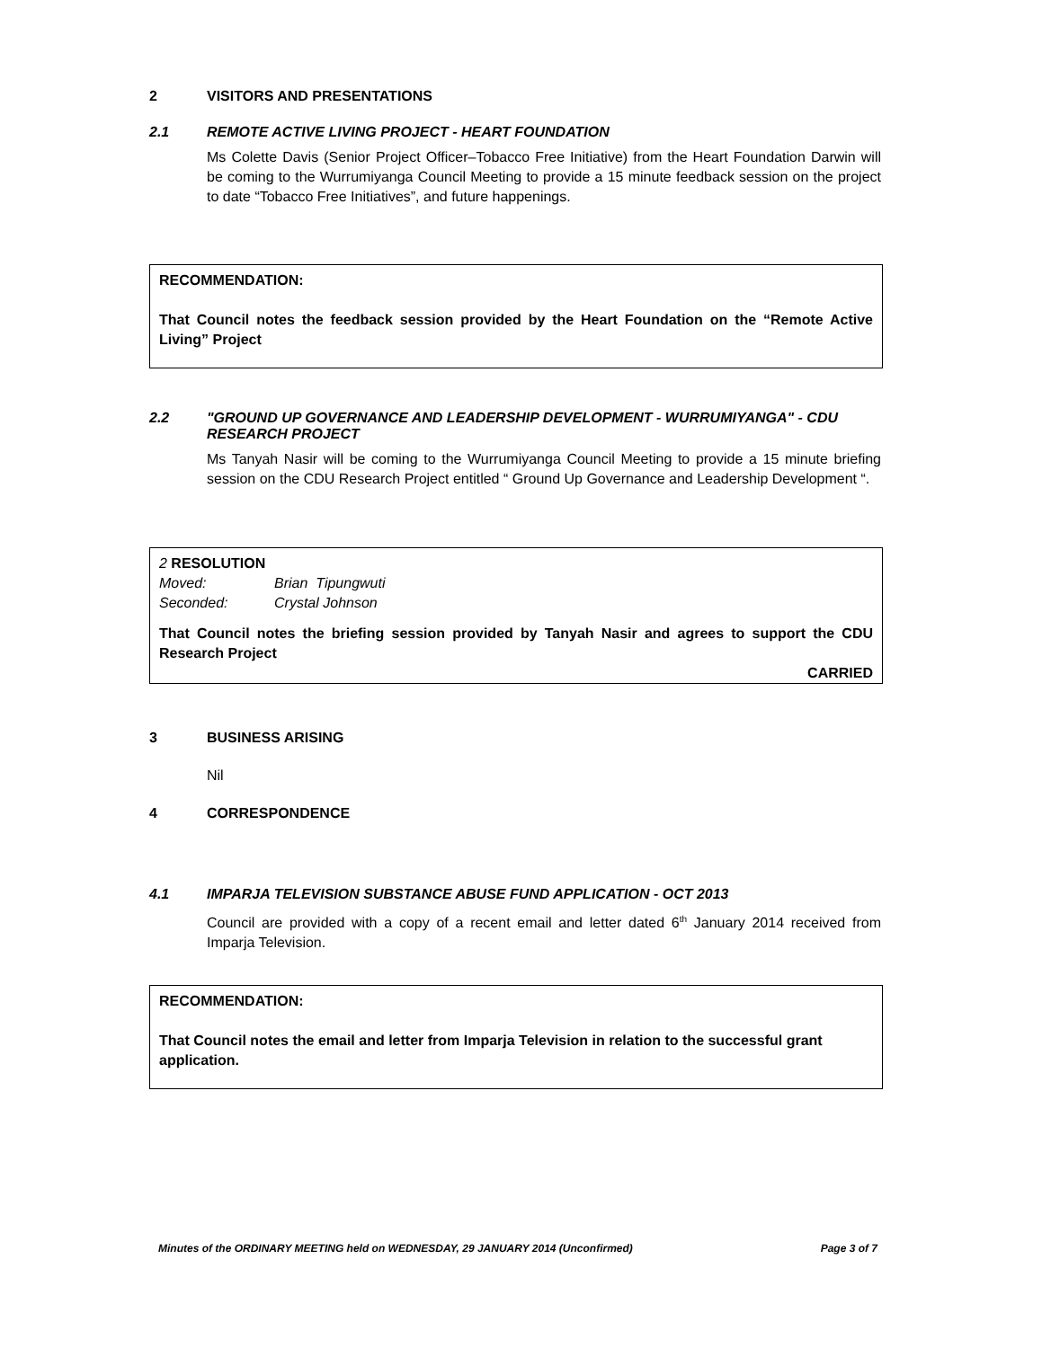2 VISITORS AND PRESENTATIONS
2.1 REMOTE ACTIVE LIVING PROJECT - HEART FOUNDATION
Ms Colette Davis (Senior Project Officer–Tobacco Free Initiative) from the Heart Foundation Darwin will be coming to the Wurrumiyanga Council Meeting to provide a 15 minute feedback session on the project to date “Tobacco Free Initiatives”, and future happenings.
RECOMMENDATION:
That Council notes the feedback session provided by the Heart Foundation on the “Remote Active Living” Project
2.2 "GROUND UP GOVERNANCE AND LEADERSHIP DEVELOPMENT - WURRUMIYANGA" - CDU RESEARCH PROJECT
Ms Tanyah Nasir will be coming to the Wurrumiyanga Council Meeting to provide a 15 minute briefing session on the CDU Research Project entitled “ Ground Up Governance and Leadership Development “.
2 RESOLUTION
Moved: Brian Tipungwuti
Seconded: Crystal Johnson
That Council notes the briefing session provided by Tanyah Nasir and agrees to support the CDU Research Project
CARRIED
3 BUSINESS ARISING
Nil
4 CORRESPONDENCE
4.1 IMPARJA TELEVISION SUBSTANCE ABUSE FUND APPLICATION - OCT 2013
Council are provided with a copy of a recent email and letter dated 6<sup>th</sup> January 2014 received from Imparja Television.
RECOMMENDATION:
That Council notes the email and letter from Imparja Television in relation to the successful grant application.
Minutes of the ORDINARY MEETING held on WEDNESDAY, 29 JANUARY 2014 (Unconfirmed) Page 3 of 7